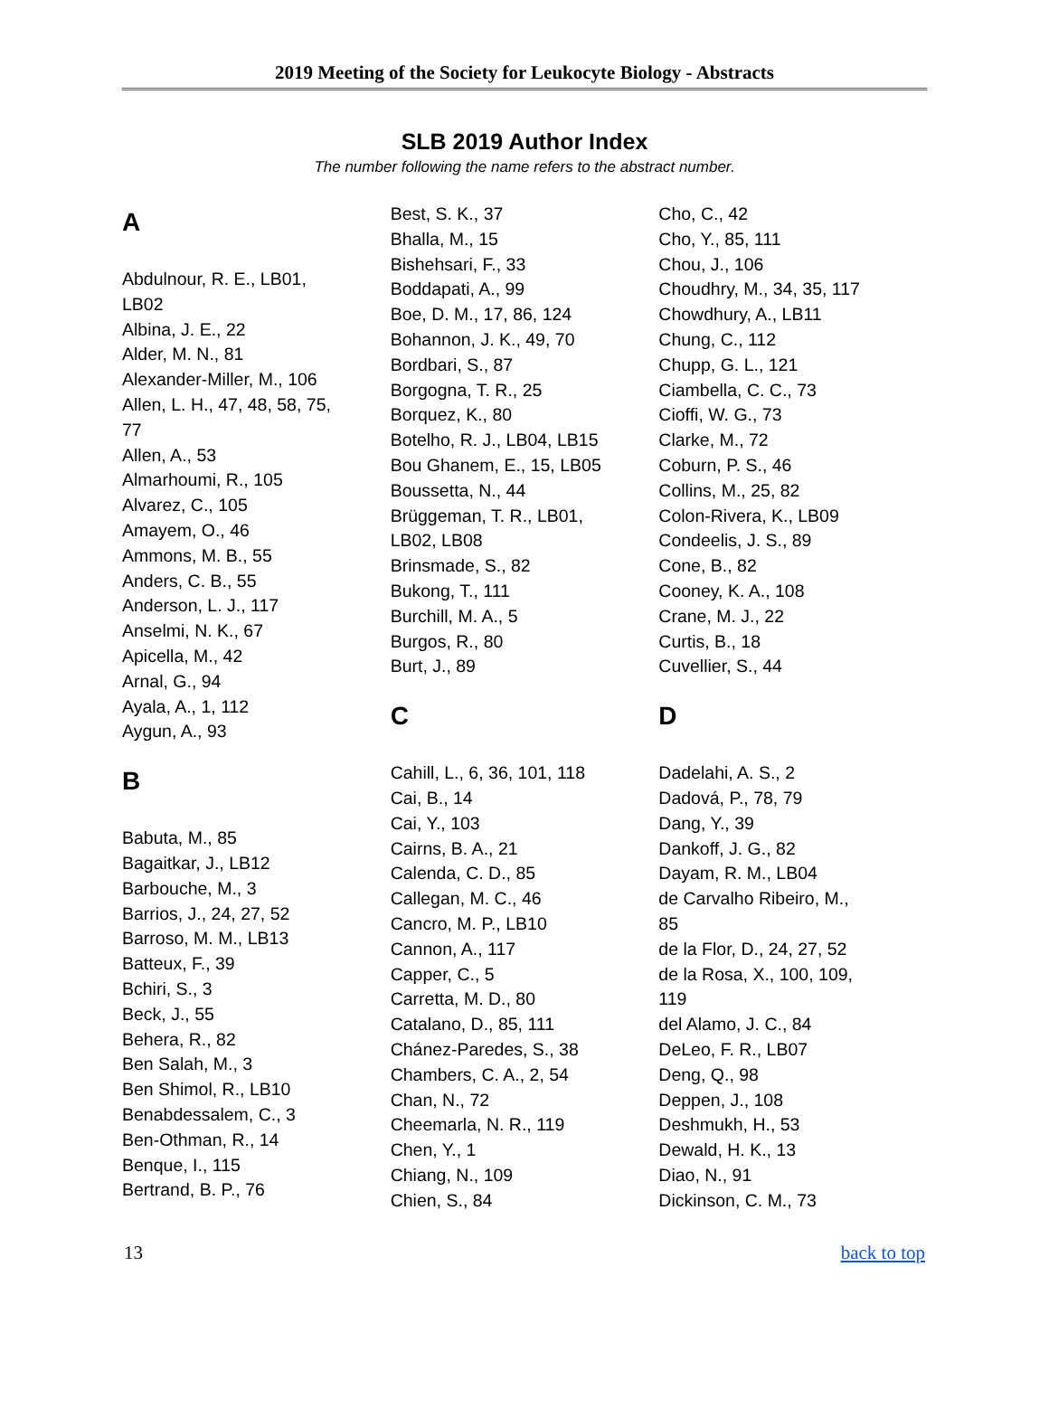2019 Meeting of the Society for Leukocyte Biology - Abstracts
SLB 2019 Author Index
The number following the name refers to the abstract number.
A
Abdulnour, R. E., LB01,
LB02
Albina, J. E., 22
Alder, M. N., 81
Alexander-Miller, M., 106
Allen, L. H., 47, 48, 58, 75,
77
Allen, A., 53
Almarhoumi, R., 105
Alvarez, C., 105
Amayem, O., 46
Ammons, M. B., 55
Anders, C. B., 55
Anderson, L. J., 117
Anselmi, N. K., 67
Apicella, M., 42
Arnal, G., 94
Ayala, A., 1, 112
Aygun, A., 93
B
Babuta, M., 85
Bagaitkar, J., LB12
Barbouche, M., 3
Barrios, J., 24, 27, 52
Barroso, M. M., LB13
Batteux, F., 39
Bchiri, S., 3
Beck, J., 55
Behera, R., 82
Ben Salah, M., 3
Ben Shimol, R., LB10
Benabdessalem, C., 3
Ben-Othman, R., 14
Benque, I., 115
Bertrand, B. P., 76
Best, S. K., 37
Bhalla, M., 15
Bishehsari, F., 33
Boddapati, A., 99
Boe, D. M., 17, 86, 124
Bohannon, J. K., 49, 70
Bordbari, S., 87
Borgogna, T. R., 25
Borquez, K., 80
Botelho, R. J., LB04, LB15
Bou Ghanem, E., 15, LB05
Boussetta, N., 44
Brüggeman, T. R., LB01,
LB02, LB08
Brinsmade, S., 82
Bukong, T., 111
Burchill, M. A., 5
Burgos, R., 80
Burt, J., 89
C
Cahill, L., 6, 36, 101, 118
Cai, B., 14
Cai, Y., 103
Cairns, B. A., 21
Calenda, C. D., 85
Callegan, M. C., 46
Cancro, M. P., LB10
Cannon, A., 117
Capper, C., 5
Carretta, M. D., 80
Catalano, D., 85, 111
Chánez-Paredes, S., 38
Chambers, C. A., 2, 54
Chan, N., 72
Cheemarla, N. R., 119
Chen, Y., 1
Chiang, N., 109
Chien, S., 84
Cho, C., 42
Cho, Y., 85, 111
Chou, J., 106
Choudhry, M., 34, 35, 117
Chowdhury, A., LB11
Chung, C., 112
Chupp, G. L., 121
Ciambella, C. C., 73
Cioffi, W. G., 73
Clarke, M., 72
Coburn, P. S., 46
Collins, M., 25, 82
Colon-Rivera, K., LB09
Condeelis, J. S., 89
Cone, B., 82
Cooney, K. A., 108
Crane, M. J., 22
Curtis, B., 18
Cuvellier, S., 44
D
Dadelahi, A. S., 2
Dadová, P., 78, 79
Dang, Y., 39
Dankoff, J. G., 82
Dayam, R. M., LB04
de Carvalho Ribeiro, M.,
85
de la Flor, D., 24, 27, 52
de la Rosa, X., 100, 109,
119
del Alamo, J. C., 84
DeLeo, F. R., LB07
Deng, Q., 98
Deppen, J., 108
Deshmukh, H., 53
Dewald, H. K., 13
Diao, N., 91
Dickinson, C. M., 73
13 back to top